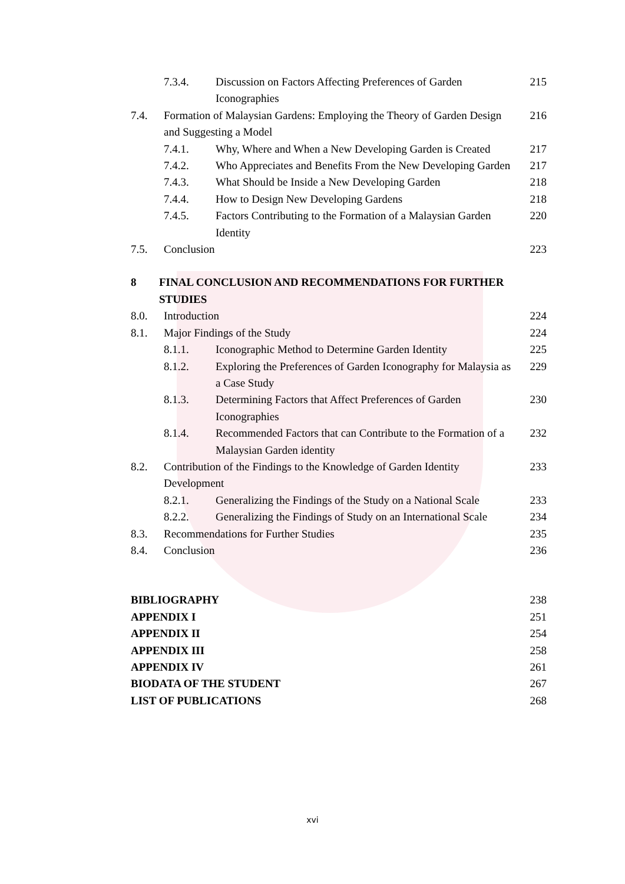7.3.4. Discussion on Factors Affecting Preferences of Garden Iconographies 215
7.4. Formation of Malaysian Gardens: Employing the Theory of Garden Design and Suggesting a Model 216
7.4.1. Why, Where and When a New Developing Garden is Created 217
7.4.2. Who Appreciates and Benefits From the New Developing Garden 217
7.4.3. What Should be Inside a New Developing Garden 218
7.4.4. How to Design New Developing Gardens 218
7.4.5. Factors Contributing to the Formation of a Malaysian Garden Identity 220
7.5. Conclusion 223
8 FINAL CONCLUSION AND RECOMMENDATIONS FOR FURTHER STUDIES
8.0. Introduction 224
8.1. Major Findings of the Study 224
8.1.1. Iconographic Method to Determine Garden Identity 225
8.1.2. Exploring the Preferences of Garden Iconography for Malaysia as a Case Study 229
8.1.3. Determining Factors that Affect Preferences of Garden Iconographies 230
8.1.4. Recommended Factors that can Contribute to the Formation of a Malaysian Garden identity 232
8.2. Contribution of the Findings to the Knowledge of Garden Identity Development 233
8.2.1. Generalizing the Findings of the Study on a National Scale 233
8.2.2. Generalizing the Findings of Study on an International Scale 234
8.3. Recommendations for Further Studies 235
8.4. Conclusion 236
BIBLIOGRAPHY 238
APPENDIX I 251
APPENDIX II 254
APPENDIX III 258
APPENDIX IV 261
BIODATA OF THE STUDENT 267
LIST OF PUBLICATIONS 268
xvi